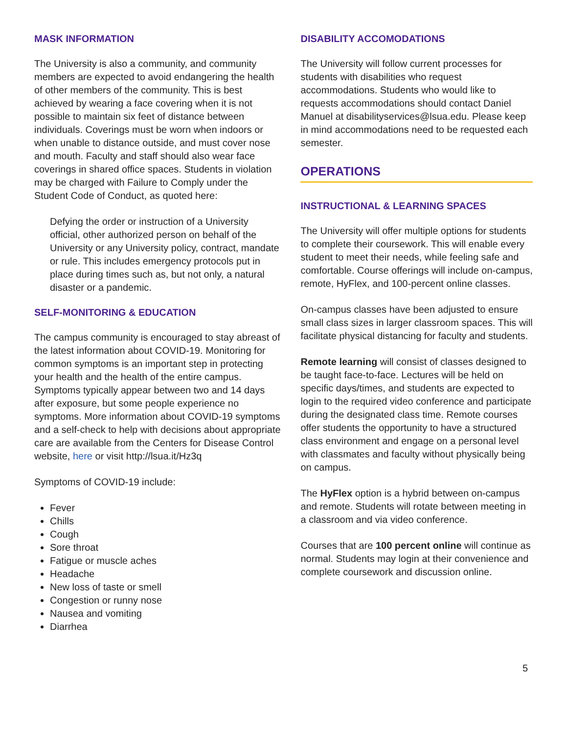MASK INFORMATION
The University is also a community, and community members are expected to avoid endangering the health of other members of the community. This is best achieved by wearing a face covering when it is not possible to maintain six feet of distance between individuals. Coverings must be worn when indoors or when unable to distance outside, and must cover nose and mouth. Faculty and staff should also wear face coverings in shared office spaces. Students in violation may be charged with Failure to Comply under the Student Code of Conduct, as quoted here:
Defying the order or instruction of a University official, other authorized person on behalf of the University or any University policy, contract, mandate or rule. This includes emergency protocols put in place during times such as, but not only, a natural disaster or a pandemic.
SELF-MONITORING & EDUCATION
The campus community is encouraged to stay abreast of the latest information about COVID-19. Monitoring for common symptoms is an important step in protecting your health and the health of the entire campus. Symptoms typically appear between two and 14 days after exposure, but some people experience no symptoms. More information about COVID-19 symptoms and a self-check to help with decisions about appropriate care are available from the Centers for Disease Control website, here or visit http://lsua.it/Hz3q
Symptoms of COVID-19 include:
Fever
Chills
Cough
Sore throat
Fatigue or muscle aches
Headache
New loss of taste or smell
Congestion or runny nose
Nausea and vomiting
Diarrhea
DISABILITY ACCOMODATIONS
The University will follow current processes for students with disabilities who request accommodations. Students who would like to requests accommodations should contact Daniel Manuel at disabilityservices@lsua.edu. Please keep in mind accommodations need to be requested each semester.
OPERATIONS
INSTRUCTIONAL & LEARNING SPACES
The University will offer multiple options for students to complete their coursework. This will enable every student to meet their needs, while feeling safe and comfortable. Course offerings will include on-campus, remote, HyFlex, and 100-percent online classes.
On-campus classes have been adjusted to ensure small class sizes in larger classroom spaces. This will facilitate physical distancing for faculty and students.
Remote learning will consist of classes designed to be taught face-to-face. Lectures will be held on specific days/times, and students are expected to login to the required video conference and participate during the designated class time. Remote courses offer students the opportunity to have a structured class environment and engage on a personal level with classmates and faculty without physically being on campus.
The HyFlex option is a hybrid between on-campus and remote. Students will rotate between meeting in a classroom and via video conference.
Courses that are 100 percent online will continue as normal. Students may login at their convenience and complete coursework and discussion online.
5